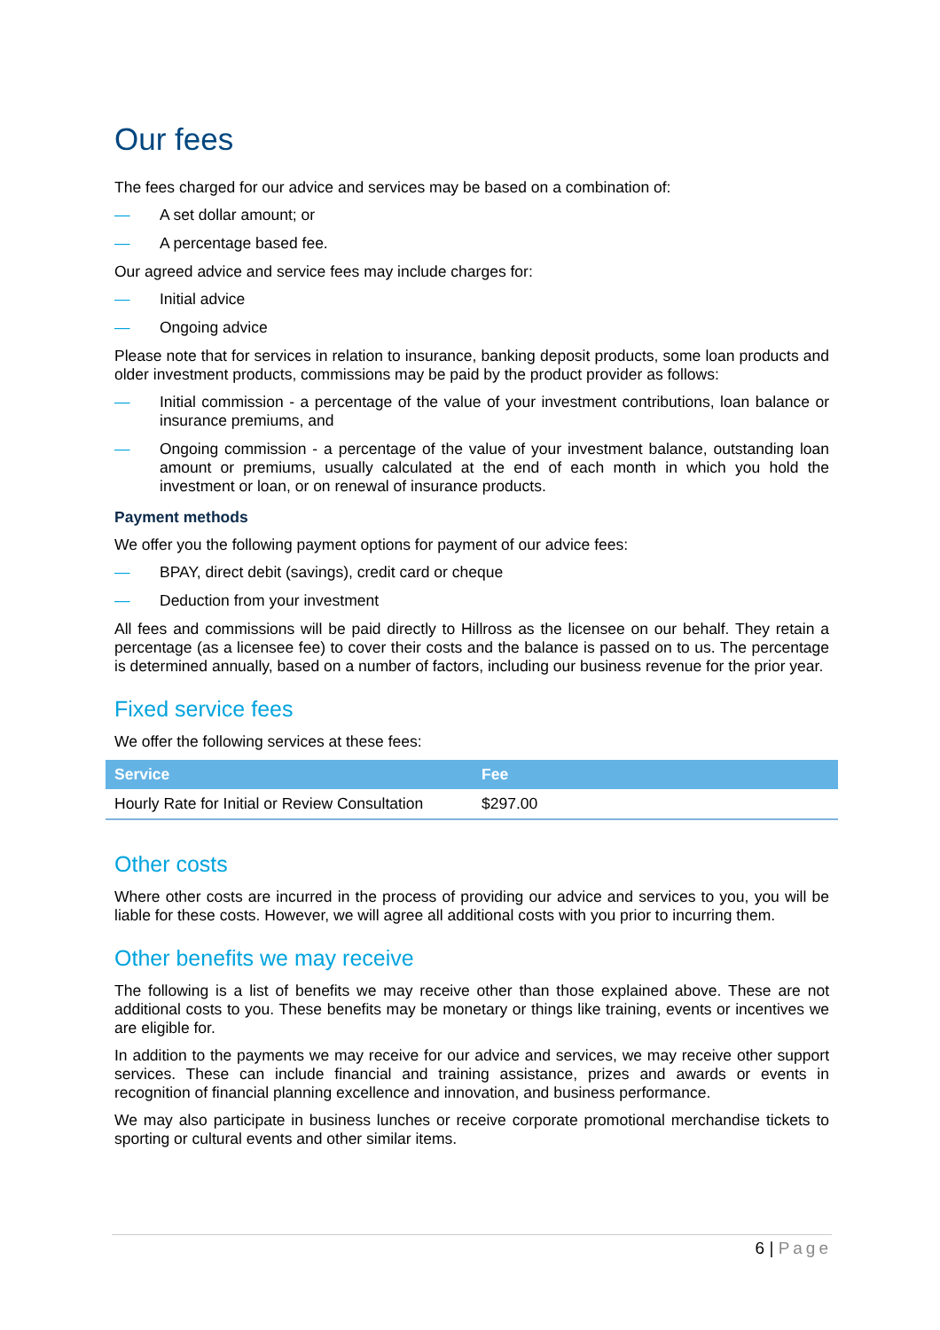Our fees
The fees charged for our advice and services may be based on a combination of:
— A set dollar amount; or
— A percentage based fee.
Our agreed advice and service fees may include charges for:
— Initial advice
— Ongoing advice
Please note that for services in relation to insurance, banking deposit products, some loan products and older investment products, commissions may be paid by the product provider as follows:
— Initial commission - a percentage of the value of your investment contributions, loan balance or insurance premiums, and
— Ongoing commission - a percentage of the value of your investment balance, outstanding loan amount or premiums, usually calculated at the end of each month in which you hold the investment or loan, or on renewal of insurance products.
Payment methods
We offer you the following payment options for payment of our advice fees:
— BPAY, direct debit (savings), credit card or cheque
— Deduction from your investment
All fees and commissions will be paid directly to Hillross as the licensee on our behalf. They retain a percentage (as a licensee fee) to cover their costs and the balance is passed on to us. The percentage is determined annually, based on a number of factors, including our business revenue for the prior year.
Fixed service fees
We offer the following services at these fees:
| Service | Fee |
| --- | --- |
| Hourly Rate for Initial or Review Consultation | $297.00 |
Other costs
Where other costs are incurred in the process of providing our advice and services to you, you will be liable for these costs. However, we will agree all additional costs with you prior to incurring them.
Other benefits we may receive
The following is a list of benefits we may receive other than those explained above. These are not additional costs to you. These benefits may be monetary or things like training, events or incentives we are eligible for.
In addition to the payments we may receive for our advice and services, we may receive other support services. These can include financial and training assistance, prizes and awards or events in recognition of financial planning excellence and innovation, and business performance.
We may also participate in business lunches or receive corporate promotional merchandise tickets to sporting or cultural events and other similar items.
6 | Page